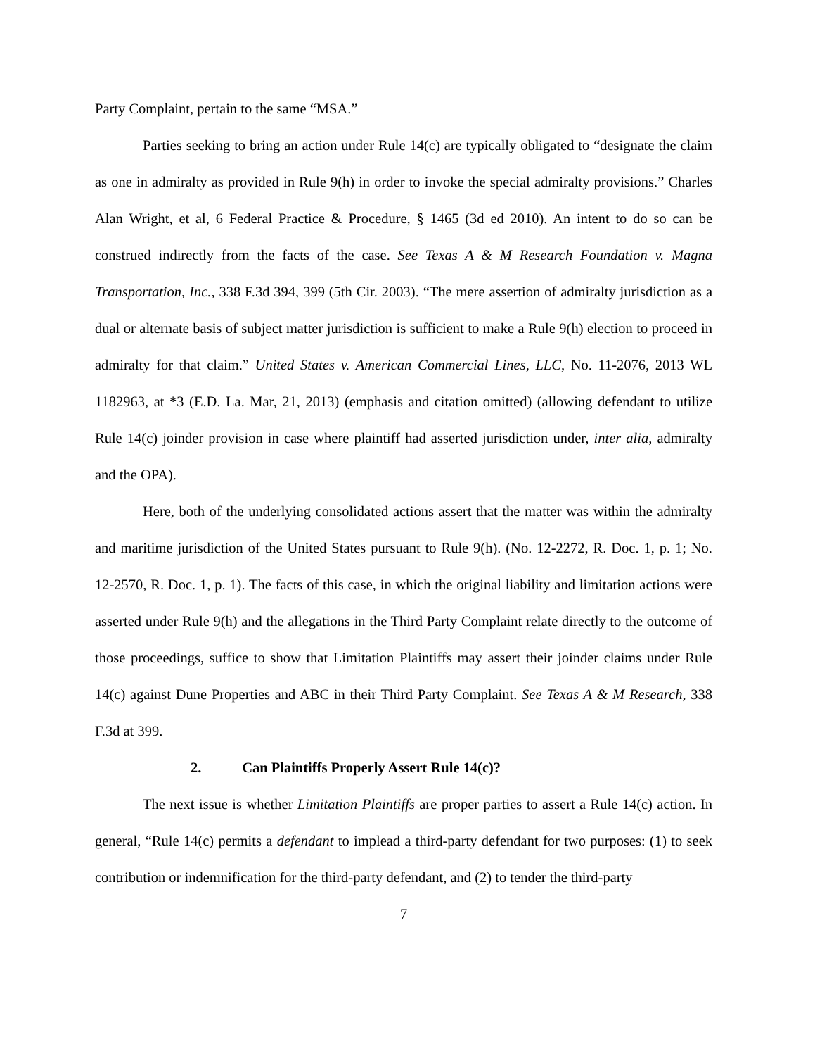Party Complaint, pertain to the same “MSA.”
Parties seeking to bring an action under Rule 14(c) are typically obligated to “designate the claim as one in admiralty as provided in Rule 9(h) in order to invoke the special admiralty provisions.” Charles Alan Wright, et al, 6 Federal Practice & Procedure, § 1465 (3d ed 2010). An intent to do so can be construed indirectly from the facts of the case. See Texas A & M Research Foundation v. Magna Transportation, Inc., 338 F.3d 394, 399 (5th Cir. 2003). “The mere assertion of admiralty jurisdiction as a dual or alternate basis of subject matter jurisdiction is sufficient to make a Rule 9(h) election to proceed in admiralty for that claim.” United States v. American Commercial Lines, LLC, No. 11-2076, 2013 WL 1182963, at *3 (E.D. La. Mar, 21, 2013) (emphasis and citation omitted) (allowing defendant to utilize Rule 14(c) joinder provision in case where plaintiff had asserted jurisdiction under, inter alia, admiralty and the OPA).
Here, both of the underlying consolidated actions assert that the matter was within the admiralty and maritime jurisdiction of the United States pursuant to Rule 9(h). (No. 12-2272, R. Doc. 1, p. 1; No. 12-2570, R. Doc. 1, p. 1). The facts of this case, in which the original liability and limitation actions were asserted under Rule 9(h) and the allegations in the Third Party Complaint relate directly to the outcome of those proceedings, suffice to show that Limitation Plaintiffs may assert their joinder claims under Rule 14(c) against Dune Properties and ABC in their Third Party Complaint. See Texas A & M Research, 338 F.3d at 399.
2. Can Plaintiffs Properly Assert Rule 14(c)?
The next issue is whether Limitation Plaintiffs are proper parties to assert a Rule 14(c) action. In general, “Rule 14(c) permits a defendant to implead a third-party defendant for two purposes: (1) to seek contribution or indemnification for the third-party defendant, and (2) to tender the third-party
7